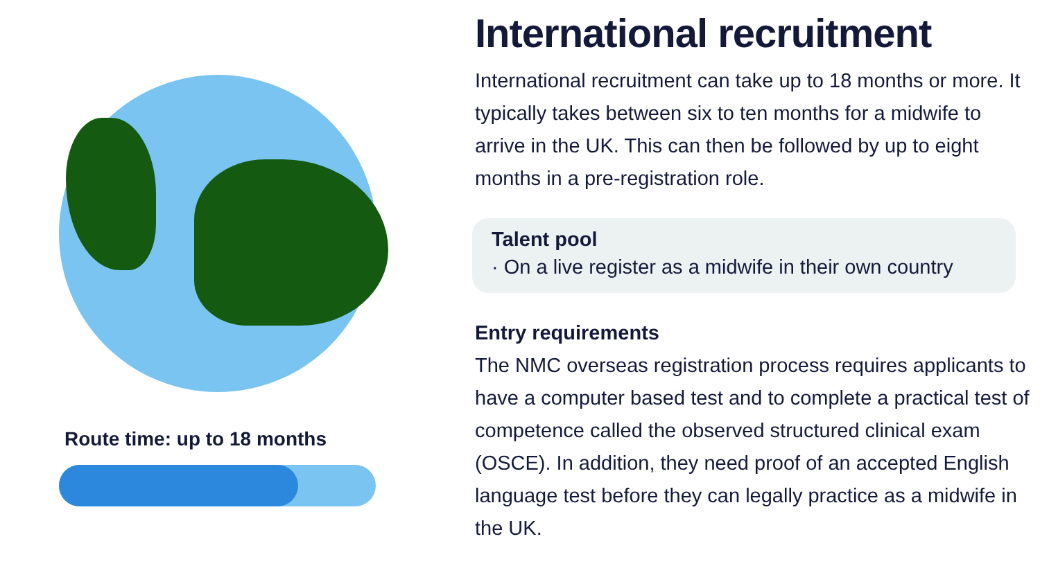Route time: up to 18 months
International recruitment
International recruitment can take up to 18 months or more. It typically takes between six to ten months for a midwife to arrive in the UK. This can then be followed by up to eight months in a pre-registration role.
Talent pool
· On a live register as a midwife in their own country
Entry requirements
The NMC overseas registration process requires applicants to have a computer based test and to complete a practical test of competence called the observed structured clinical exam (OSCE). In addition, they need proof of an accepted English language test before they can legally practice as a midwife in the UK.